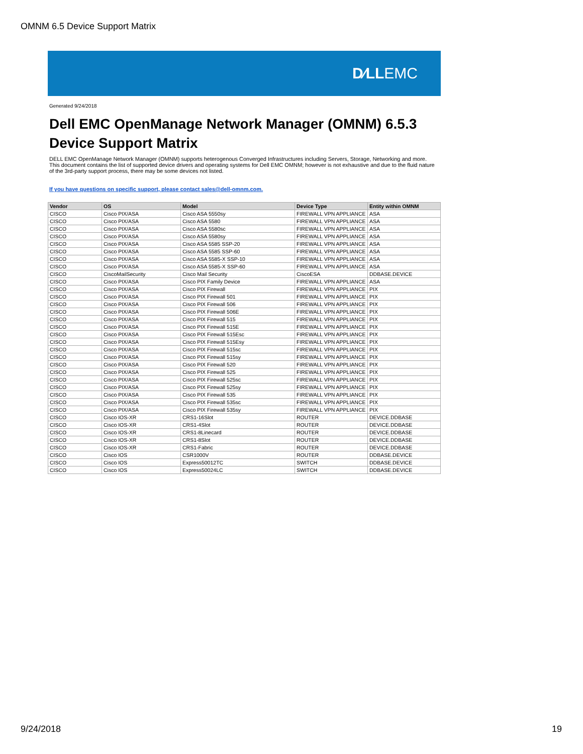OMNM 6.5 Device Support Matrix
D∕LLEMC
Generated 9/24/2018
Dell EMC OpenManage Network Manager (OMNM) 6.5.3
Device Support Matrix
DELL EMC OpenManage Network Manager (OMNM) supports heterogenous Converged Infrastructures including Servers, Storage, Networking and more. This document contains the list of supported device drivers and operating systems for Dell EMC OMNM; however is not exhaustive and due to the fluid nature of the 3rd-party support process, there may be some devices not listed.
If you have questions on specific support, please contact sales@dell-omnm.com.
| Vendor | OS | Model | Device Type | Entity within OMNM |
| --- | --- | --- | --- | --- |
| CISCO | Cisco PIX/ASA | Cisco ASA 5550sy | FIREWALL VPN APPLIANCE | ASA |
| CISCO | Cisco PIX/ASA | Cisco ASA 5580 | FIREWALL VPN APPLIANCE | ASA |
| CISCO | Cisco PIX/ASA | Cisco ASA 5580sc | FIREWALL VPN APPLIANCE | ASA |
| CISCO | Cisco PIX/ASA | Cisco ASA 5580sy | FIREWALL VPN APPLIANCE | ASA |
| CISCO | Cisco PIX/ASA | Cisco ASA 5585 SSP-20 | FIREWALL VPN APPLIANCE | ASA |
| CISCO | Cisco PIX/ASA | Cisco ASA 5585 SSP-60 | FIREWALL VPN APPLIANCE | ASA |
| CISCO | Cisco PIX/ASA | Cisco ASA 5585-X SSP-10 | FIREWALL VPN APPLIANCE | ASA |
| CISCO | Cisco PIX/ASA | Cisco ASA 5585-X SSP-60 | FIREWALL VPN APPLIANCE | ASA |
| CISCO | CiscoMailSecurity | Cisco Mail Security | CiscoESA | DDBASE.DEVICE |
| CISCO | Cisco PIX/ASA | Cisco PIX Family Device | FIREWALL VPN APPLIANCE | ASA |
| CISCO | Cisco PIX/ASA | Cisco PIX Firewall | FIREWALL VPN APPLIANCE | PIX |
| CISCO | Cisco PIX/ASA | Cisco PIX Firewall 501 | FIREWALL VPN APPLIANCE | PIX |
| CISCO | Cisco PIX/ASA | Cisco PIX Firewall 506 | FIREWALL VPN APPLIANCE | PIX |
| CISCO | Cisco PIX/ASA | Cisco PIX Firewall 506E | FIREWALL VPN APPLIANCE | PIX |
| CISCO | Cisco PIX/ASA | Cisco PIX Firewall 515 | FIREWALL VPN APPLIANCE | PIX |
| CISCO | Cisco PIX/ASA | Cisco PIX Firewall 515E | FIREWALL VPN APPLIANCE | PIX |
| CISCO | Cisco PIX/ASA | Cisco PIX Firewall 515Esc | FIREWALL VPN APPLIANCE | PIX |
| CISCO | Cisco PIX/ASA | Cisco PIX Firewall 515Esy | FIREWALL VPN APPLIANCE | PIX |
| CISCO | Cisco PIX/ASA | Cisco PIX Firewall 515sc | FIREWALL VPN APPLIANCE | PIX |
| CISCO | Cisco PIX/ASA | Cisco PIX Firewall 515sy | FIREWALL VPN APPLIANCE | PIX |
| CISCO | Cisco PIX/ASA | Cisco PIX Firewall 520 | FIREWALL VPN APPLIANCE | PIX |
| CISCO | Cisco PIX/ASA | Cisco PIX Firewall 525 | FIREWALL VPN APPLIANCE | PIX |
| CISCO | Cisco PIX/ASA | Cisco PIX Firewall 525sc | FIREWALL VPN APPLIANCE | PIX |
| CISCO | Cisco PIX/ASA | Cisco PIX Firewall 525sy | FIREWALL VPN APPLIANCE | PIX |
| CISCO | Cisco PIX/ASA | Cisco PIX Firewall 535 | FIREWALL VPN APPLIANCE | PIX |
| CISCO | Cisco PIX/ASA | Cisco PIX Firewall 535sc | FIREWALL VPN APPLIANCE | PIX |
| CISCO | Cisco PIX/ASA | Cisco PIX Firewall 535sy | FIREWALL VPN APPLIANCE | PIX |
| CISCO | Cisco IOS-XR | CRS1-16Slot | ROUTER | DEVICE.DDBASE |
| CISCO | Cisco IOS-XR | CRS1-4Slot | ROUTER | DEVICE.DDBASE |
| CISCO | Cisco IOS-XR | CRS1-8Linecard | ROUTER | DEVICE.DDBASE |
| CISCO | Cisco IOS-XR | CRS1-8Slot | ROUTER | DEVICE.DDBASE |
| CISCO | Cisco IOS-XR | CRS1-Fabric | ROUTER | DEVICE.DDBASE |
| CISCO | Cisco IOS | CSR1000V | ROUTER | DDBASE.DEVICE |
| CISCO | Cisco IOS | Express50012TC | SWITCH | DDBASE.DEVICE |
| CISCO | Cisco IOS | Express50024LC | SWITCH | DDBASE.DEVICE |
9/24/2018 19